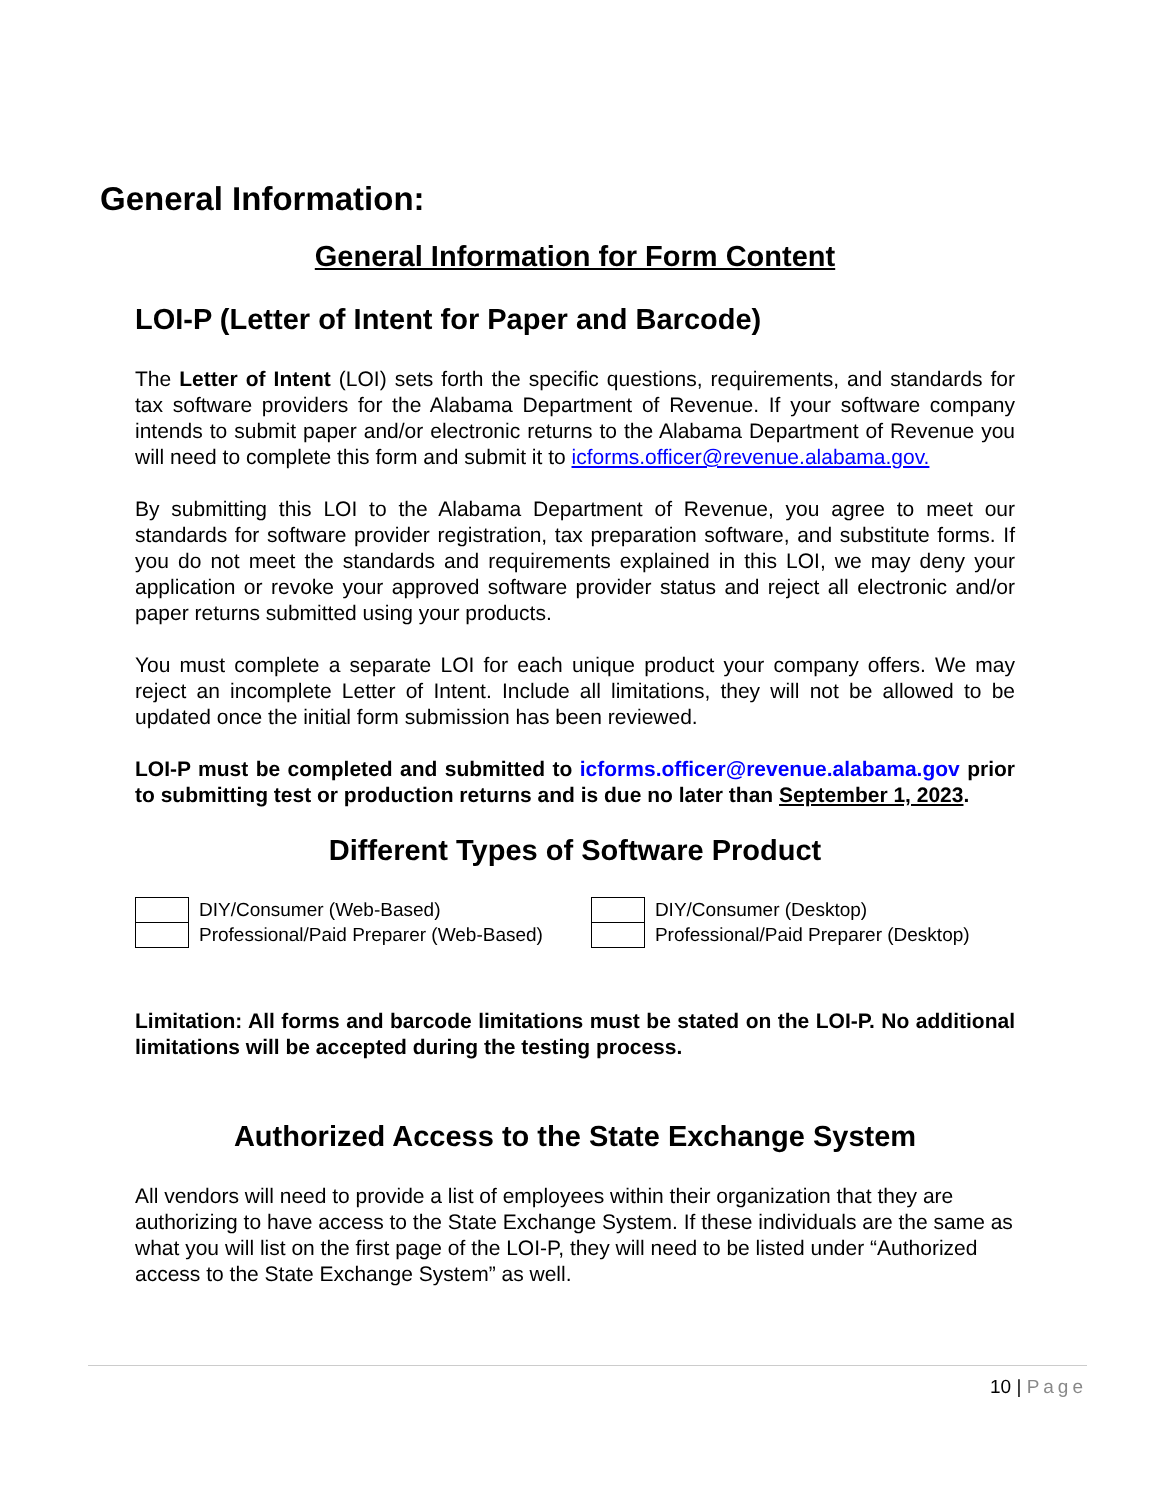General Information:
General Information for Form Content
LOI-P (Letter of Intent for Paper and Barcode)
The Letter of Intent (LOI) sets forth the specific questions, requirements, and standards for tax software providers for the Alabama Department of Revenue. If your software company intends to submit paper and/or electronic returns to the Alabama Department of Revenue you will need to complete this form and submit it to icforms.officer@revenue.alabama.gov.
By submitting this LOI to the Alabama Department of Revenue, you agree to meet our standards for software provider registration, tax preparation software, and substitute forms. If you do not meet the standards and requirements explained in this LOI, we may deny your application or revoke your approved software provider status and reject all electronic and/or paper returns submitted using your products.
You must complete a separate LOI for each unique product your company offers. We may reject an incomplete Letter of Intent. Include all limitations, they will not be allowed to be updated once the initial form submission has been reviewed.
LOI-P must be completed and submitted to icforms.officer@revenue.alabama.gov prior to submitting test or production returns and is due no later than September 1, 2023.
Different Types of Software Product
| | DIY/Consumer (Web-Based) | | DIY/Consumer (Desktop) |
| | Professional/Paid Preparer (Web-Based) | | Professional/Paid Preparer (Desktop) |
Limitation: All forms and barcode limitations must be stated on the LOI-P. No additional limitations will be accepted during the testing process.
Authorized Access to the State Exchange System
All vendors will need to provide a list of employees within their organization that they are authorizing to have access to the State Exchange System. If these individuals are the same as what you will list on the first page of the LOI-P, they will need to be listed under “Authorized access to the State Exchange System” as well.
10 | Page